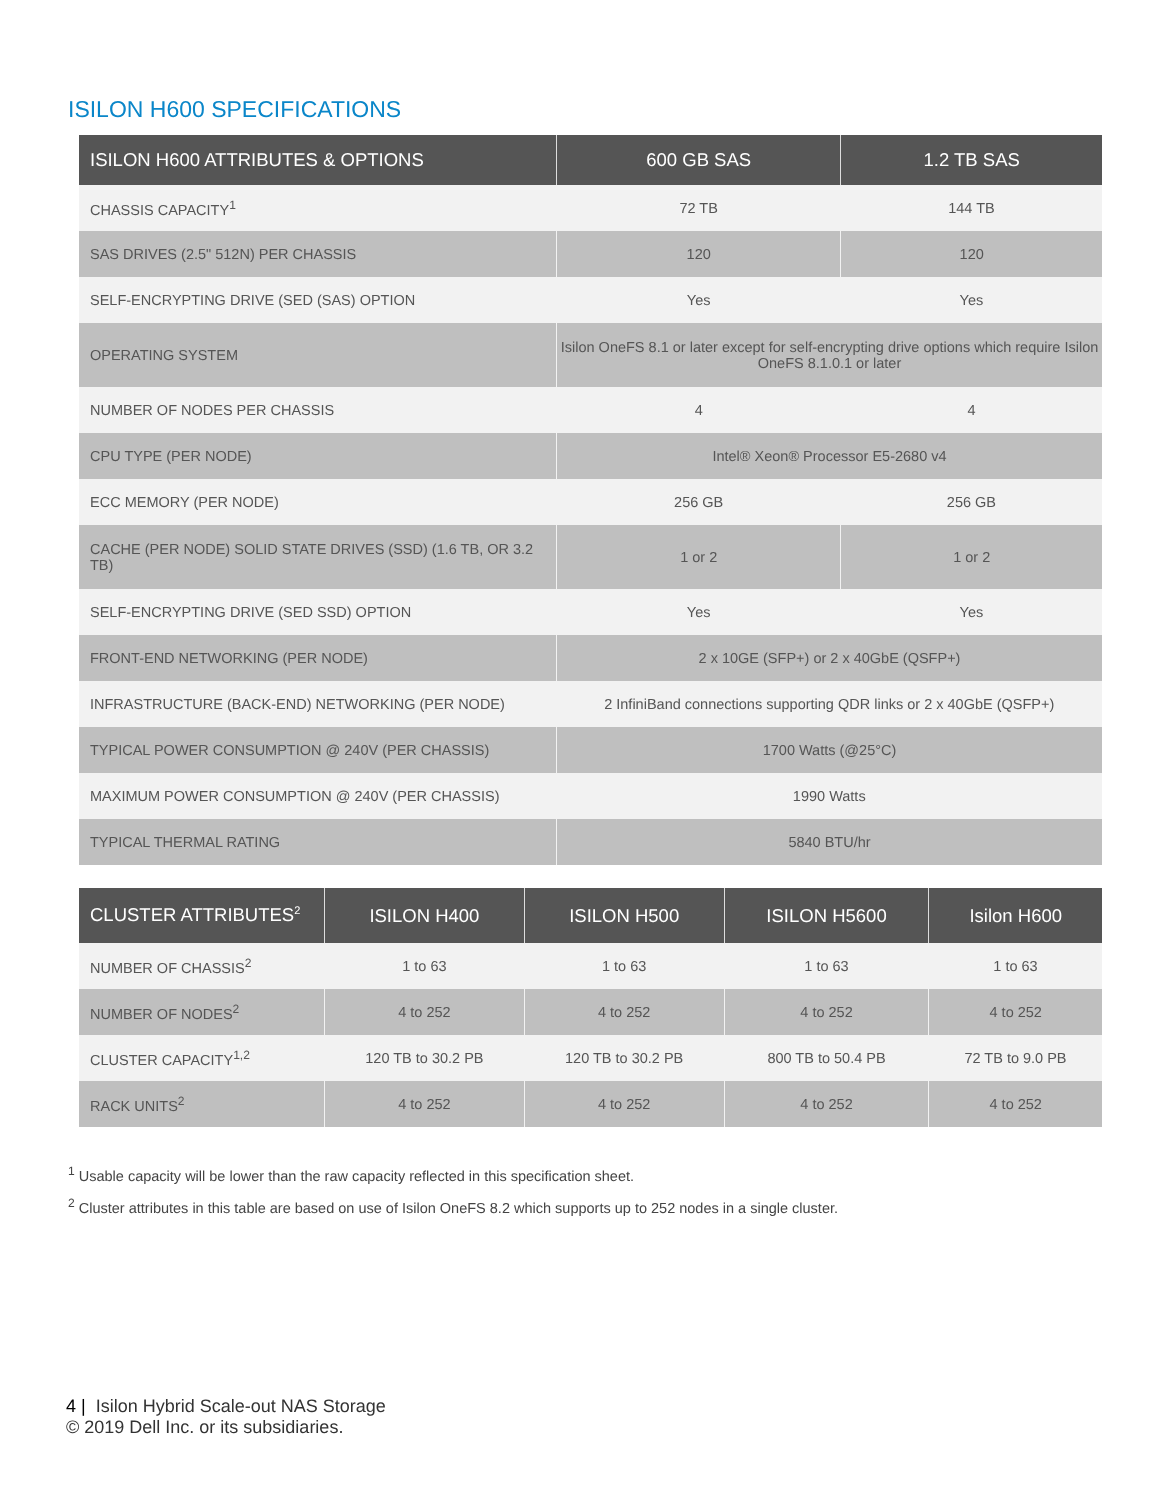ISILON H600 SPECIFICATIONS
| ISILON H600 ATTRIBUTES & OPTIONS | 600 GB SAS | 1.2 TB SAS |
| --- | --- | --- |
| CHASSIS CAPACITY<sup>1</sup> | 72 TB | 144 TB |
| SAS DRIVES (2.5" 512N) PER CHASSIS | 120 | 120 |
| SELF-ENCRYPTING DRIVE (SED (SAS) OPTION | Yes | Yes |
| OPERATING SYSTEM | Isilon OneFS 8.1 or later except for self-encrypting drive options which require Isilon OneFS 8.1.0.1 or later | |
| NUMBER OF NODES PER CHASSIS | 4 | 4 |
| CPU TYPE (PER NODE) | Intel® Xeon® Processor E5-2680 v4 | |
| ECC MEMORY (PER NODE) | 256 GB | 256 GB |
| CACHE (PER NODE) SOLID STATE DRIVES (SSD) (1.6 TB, OR 3.2 TB) | 1 or 2 | 1 or 2 |
| SELF-ENCRYPTING DRIVE (SED SSD) OPTION | Yes | Yes |
| FRONT-END NETWORKING (PER NODE) | 2 x 10GE (SFP+) or 2 x 40GbE (QSFP+) | |
| INFRASTRUCTURE (BACK-END) NETWORKING (PER NODE) | 2 InfiniBand connections supporting QDR links or 2 x 40GbE (QSFP+) | |
| TYPICAL POWER CONSUMPTION @ 240V (PER CHASSIS) | 1700 Watts (@25°C) | |
| MAXIMUM POWER CONSUMPTION @ 240V (PER CHASSIS) | 1990 Watts | |
| TYPICAL THERMAL RATING | 5840 BTU/hr | |
| CLUSTER ATTRIBUTES<sup>2</sup> | ISILON H400 | ISILON H500 | ISILON H5600 | Isilon H600 |
| --- | --- | --- | --- | --- |
| NUMBER OF CHASSIS<sup>2</sup> | 1 to 63 | 1 to 63 | 1 to 63 | 1 to 63 |
| NUMBER OF NODES<sup>2</sup> | 4 to 252 | 4 to 252 | 4 to 252 | 4 to 252 |
| CLUSTER CAPACITY<sup>1,2</sup> | 120 TB to 30.2 PB | 120 TB to 30.2 PB | 800 TB to 50.4 PB | 72 TB to 9.0 PB |
| RACK UNITS<sup>2</sup> | 4 to 252 | 4 to 252 | 4 to 252 | 4 to 252 |
<sup>1</sup> Usable capacity will be lower than the raw capacity reflected in this specification sheet.
<sup>2</sup> Cluster attributes in this table are based on use of Isilon OneFS 8.2 which supports up to 252 nodes in a single cluster.
4 | Isilon Hybrid Scale-out NAS Storage
© 2019 Dell Inc. or its subsidiaries.